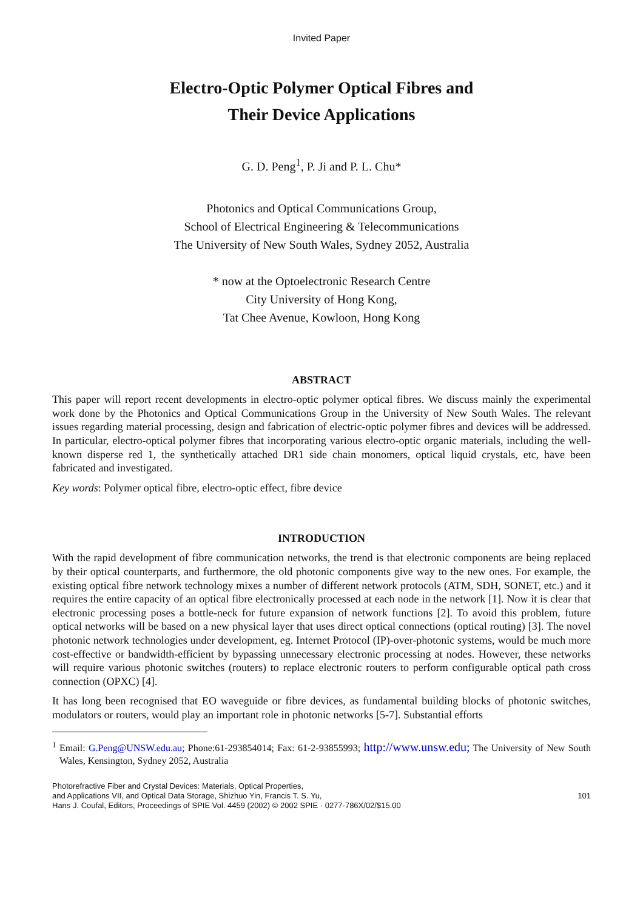Invited Paper
Electro-Optic Polymer Optical Fibres and
Their Device Applications
G. D. Peng<sup>1</sup>, P. Ji and P. L. Chu*
Photonics and Optical Communications Group,
School of Electrical Engineering & Telecommunications
The University of New South Wales, Sydney 2052, Australia
* now at the Optoelectronic Research Centre
City University of Hong Kong,
Tat Chee Avenue, Kowloon, Hong Kong
ABSTRACT
This paper will report recent developments in electro-optic polymer optical fibres. We discuss mainly the experimental work done by the Photonics and Optical Communications Group in the University of New South Wales. The relevant issues regarding material processing, design and fabrication of electric-optic polymer fibres and devices will be addressed. In particular, electro-optical polymer fibres that incorporating various electro-optic organic materials, including the well-known disperse red 1, the synthetically attached DR1 side chain monomers, optical liquid crystals, etc, have been fabricated and investigated.
Key words: Polymer optical fibre, electro-optic effect, fibre device
INTRODUCTION
With the rapid development of fibre communication networks, the trend is that electronic components are being replaced by their optical counterparts, and furthermore, the old photonic components give way to the new ones. For example, the existing optical fibre network technology mixes a number of different network protocols (ATM, SDH, SONET, etc.) and it requires the entire capacity of an optical fibre electronically processed at each node in the network [1]. Now it is clear that electronic processing poses a bottle-neck for future expansion of network functions [2]. To avoid this problem, future optical networks will be based on a new physical layer that uses direct optical connections (optical routing) [3]. The novel photonic network technologies under development, eg. Internet Protocol (IP)-over-photonic systems, would be much more cost-effective or bandwidth-efficient by bypassing unnecessary electronic processing at nodes. However, these networks will require various photonic switches (routers) to replace electronic routers to perform configurable optical path cross connection (OPXC) [4].
It has long been recognised that EO waveguide or fibre devices, as fundamental building blocks of photonic switches, modulators or routers, would play an important role in photonic networks [5-7]. Substantial efforts
<sup>1</sup> Email: G.Peng@UNSW.edu.au; Phone:61-293854014; Fax: 61-2-93855993; http://www.unsw.edu; The University of New South Wales, Kensington, Sydney 2052, Australia
Photorefractive Fiber and Crystal Devices: Materials, Optical Properties,
and Applications VII, and Optical Data Storage, Shizhuo Yin, Francis T. S. Yu,
Hans J. Coufal, Editors, Proceedings of SPIE Vol. 4459 (2002) © 2002 SPIE · 0277-786X/02/$15.00
101